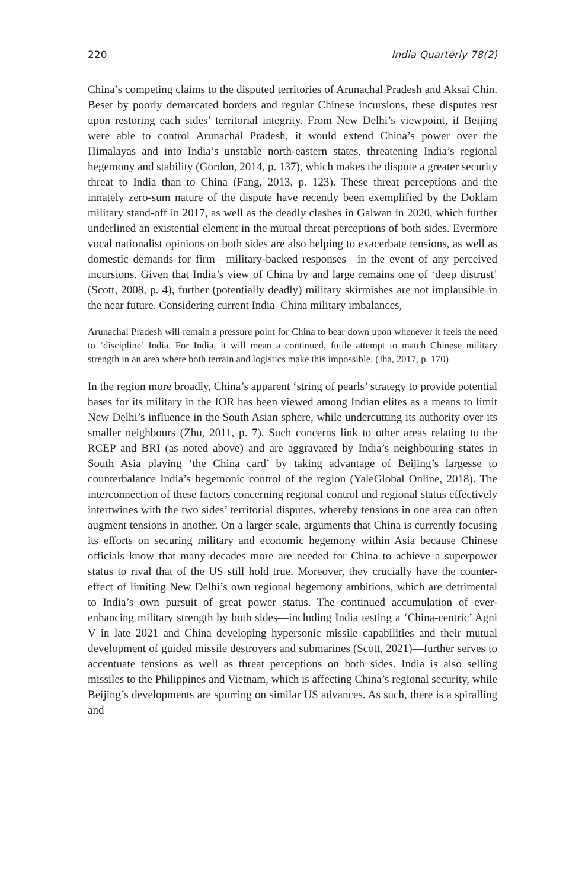220 India Quarterly 78(2)
China’s competing claims to the disputed territories of Arunachal Pradesh and Aksai Chin. Beset by poorly demarcated borders and regular Chinese incursions, these disputes rest upon restoring each sides’ territorial integrity. From New Delhi’s viewpoint, if Beijing were able to control Arunachal Pradesh, it would extend China’s power over the Himalayas and into India’s unstable north-eastern states, threatening India’s regional hegemony and stability (Gordon, 2014, p. 137), which makes the dispute a greater security threat to India than to China (Fang, 2013, p. 123). These threat perceptions and the innately zero-sum nature of the dispute have recently been exemplified by the Doklam military stand-off in 2017, as well as the deadly clashes in Galwan in 2020, which further underlined an existential element in the mutual threat perceptions of both sides. Evermore vocal nationalist opinions on both sides are also helping to exacerbate tensions, as well as domestic demands for firm—military-backed responses—in the event of any perceived incursions. Given that India’s view of China by and large remains one of ‘deep distrust’ (Scott, 2008, p. 4), further (potentially deadly) military skirmishes are not implausible in the near future. Considering current India–China military imbalances,
Arunachal Pradesh will remain a pressure point for China to bear down upon whenever it feels the need to ‘discipline’ India. For India, it will mean a continued, futile attempt to match Chinese military strength in an area where both terrain and logistics make this impossible. (Jha, 2017, p. 170)
In the region more broadly, China’s apparent ‘string of pearls’ strategy to provide potential bases for its military in the IOR has been viewed among Indian elites as a means to limit New Delhi’s influence in the South Asian sphere, while undercutting its authority over its smaller neighbours (Zhu, 2011, p. 7). Such concerns link to other areas relating to the RCEP and BRI (as noted above) and are aggravated by India’s neighbouring states in South Asia playing ‘the China card’ by taking advantage of Beijing’s largesse to counterbalance India’s hegemonic control of the region (YaleGlobal Online, 2018). The interconnection of these factors concerning regional control and regional status effectively intertwines with the two sides’ territorial disputes, whereby tensions in one area can often augment tensions in another. On a larger scale, arguments that China is currently focusing its efforts on securing military and economic hegemony within Asia because Chinese officials know that many decades more are needed for China to achieve a superpower status to rival that of the US still hold true. Moreover, they crucially have the counter-effect of limiting New Delhi’s own regional hegemony ambitions, which are detrimental to India’s own pursuit of great power status. The continued accumulation of ever-enhancing military strength by both sides—including India testing a ‘China-centric’ Agni V in late 2021 and China developing hypersonic missile capabilities and their mutual development of guided missile destroyers and submarines (Scott, 2021)—further serves to accentuate tensions as well as threat perceptions on both sides. India is also selling missiles to the Philippines and Vietnam, which is affecting China’s regional security, while Beijing’s developments are spurring on similar US advances. As such, there is a spiralling and